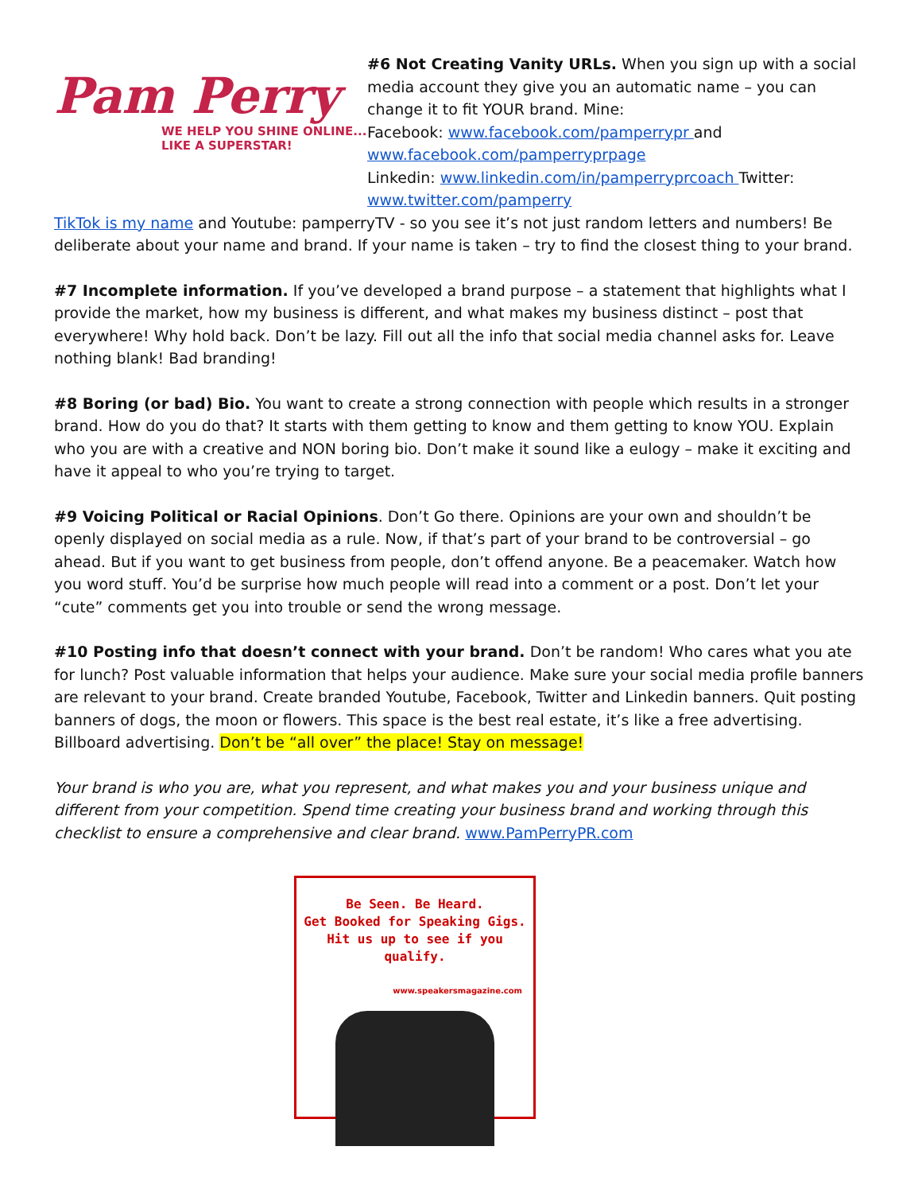Pam Perry
WE HELP YOU SHINE ONLINE...
LIKE A SUPERSTAR!
#6 Not Creating Vanity URLs. When you sign up with a social media account they give you an automatic name – you can change it to fit YOUR brand. Mine:
Facebook: www.facebook.com/pamperrypr and www.facebook.com/pamperryprpage
Linkedin: www.linkedin.com/in/pamperryprcoach Twitter: www.twitter.com/pamperry
TikTok is my name and Youtube: pamperryTV - so you see it’s not just random letters and numbers! Be deliberate about your name and brand. If your name is taken – try to find the closest thing to your brand.
#7 Incomplete information. If you’ve developed a brand purpose – a statement that highlights what I provide the market, how my business is different, and what makes my business distinct – post that everywhere! Why hold back. Don’t be lazy. Fill out all the info that social media channel asks for. Leave nothing blank! Bad branding!
#8 Boring (or bad) Bio. You want to create a strong connection with people which results in a stronger brand. How do you do that? It starts with them getting to know and them getting to know YOU. Explain who you are with a creative and NON boring bio. Don’t make it sound like a eulogy – make it exciting and have it appeal to who you’re trying to target.
#9 Voicing Political or Racial Opinions. Don’t Go there. Opinions are your own and shouldn’t be openly displayed on social media as a rule. Now, if that’s part of your brand to be controversial – go ahead. But if you want to get business from people, don’t offend anyone. Be a peacemaker. Watch how you word stuff. You’d be surprise how much people will read into a comment or a post. Don’t let your “cute” comments get you into trouble or send the wrong message.
#10 Posting info that doesn’t connect with your brand. Don’t be random! Who cares what you ate for lunch? Post valuable information that helps your audience. Make sure your social media profile banners are relevant to your brand. Create branded Youtube, Facebook, Twitter and Linkedin banners. Quit posting banners of dogs, the moon or flowers. This space is the best real estate, it’s like a free advertising. Billboard advertising. Don’t be “all over” the place! Stay on message!
Your brand is who you are, what you represent, and what makes you and your business unique and different from your competition. Spend time creating your business brand and working through this checklist to ensure a comprehensive and clear brand. www.PamPerryPR.com
Be Seen. Be Heard.
Get Booked for Speaking Gigs.
Hit us up to see if you qualify.
www.speakersmagazine.com